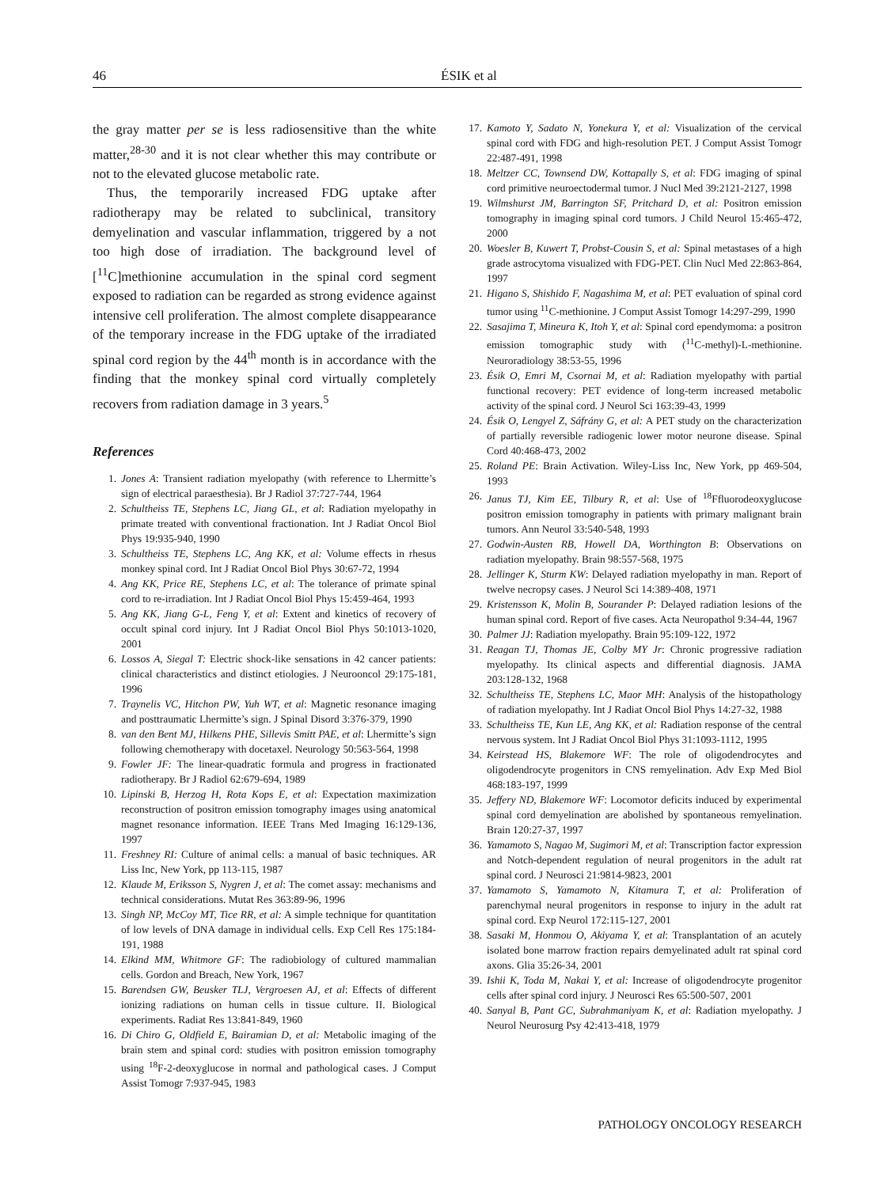46 ÉSIK et al
the gray matter per se is less radiosensitive than the white matter,<sup>28-30</sup> and it is not clear whether this may contribute or not to the elevated glucose metabolic rate.
Thus, the temporarily increased FDG uptake after radiotherapy may be related to subclinical, transitory demyelination and vascular inflammation, triggered by a not too high dose of irradiation. The background level of [<sup>11</sup>C]methionine accumulation in the spinal cord segment exposed to radiation can be regarded as strong evidence against intensive cell proliferation. The almost complete disappearance of the temporary increase in the FDG uptake of the irradiated spinal cord region by the 44<sup>th</sup> month is in accordance with the finding that the monkey spinal cord virtually completely recovers from radiation damage in 3 years.<sup>5</sup>
References
1. Jones A: Transient radiation myelopathy (with reference to Lhermitte’s sign of electrical paraesthesia). Br J Radiol 37:727-744, 1964
2. Schultheiss TE, Stephens LC, Jiang GL, et al: Radiation myelopathy in primate treated with conventional fractionation. Int J Radiat Oncol Biol Phys 19:935-940, 1990
3. Schultheiss TE, Stephens LC, Ang KK, et al: Volume effects in rhesus monkey spinal cord. Int J Radiat Oncol Biol Phys 30:67-72, 1994
4. Ang KK, Price RE, Stephens LC, et al: The tolerance of primate spinal cord to re-irradiation. Int J Radiat Oncol Biol Phys 15:459-464, 1993
5. Ang KK, Jiang G-L, Feng Y, et al: Extent and kinetics of recovery of occult spinal cord injury. Int J Radiat Oncol Biol Phys 50:1013-1020, 2001
6. Lossos A, Siegal T: Electric shock-like sensations in 42 cancer patients: clinical characteristics and distinct etiologies. J Neurooncol 29:175-181, 1996
7. Traynelis VC, Hitchon PW, Yuh WT, et al: Magnetic resonance imaging and posttraumatic Lhermitte’s sign. J Spinal Disord 3:376-379, 1990
8. van den Bent MJ, Hilkens PHE, Sillevis Smitt PAE, et al: Lhermitte’s sign following chemotherapy with docetaxel. Neurology 50:563-564, 1998
9. Fowler JF: The linear-quadratic formula and progress in fractionated radiotherapy. Br J Radiol 62:679-694, 1989
10. Lipinski B, Herzog H, Rota Kops E, et al: Expectation maximization reconstruction of positron emission tomography images using anatomical magnet resonance information. IEEE Trans Med Imaging 16:129-136, 1997
11. Freshney RI: Culture of animal cells: a manual of basic techniques. AR Liss Inc, New York, pp 113-115, 1987
12. Klaude M, Eriksson S, Nygren J, et al: The comet assay: mechanisms and technical considerations. Mutat Res 363:89-96, 1996
13. Singh NP, McCoy MT, Tice RR, et al: A simple technique for quantitation of low levels of DNA damage in individual cells. Exp Cell Res 175:184-191, 1988
14. Elkind MM, Whitmore GF: The radiobiology of cultured mammalian cells. Gordon and Breach, New York, 1967
15. Barendsen GW, Beusker TLJ, Vergroesen AJ, et al: Effects of different ionizing radiations on human cells in tissue culture. II. Biological experiments. Radiat Res 13:841-849, 1960
16. Di Chiro G, Oldfield E, Bairamian D, et al: Metabolic imaging of the brain stem and spinal cord: studies with positron emission tomography using <sup>18</sup>F-2-deoxyglucose in normal and pathological cases. J Comput Assist Tomogr 7:937-945, 1983
17. Kamoto Y, Sadato N, Yonekura Y, et al: Visualization of the cervical spinal cord with FDG and high-resolution PET. J Comput Assist Tomogr 22:487-491, 1998
18. Meltzer CC, Townsend DW, Kottapally S, et al: FDG imaging of spinal cord primitive neuroectodermal tumor. J Nucl Med 39:2121-2127, 1998
19. Wilmshurst JM, Barrington SF, Pritchard D, et al: Positron emission tomography in imaging spinal cord tumors. J Child Neurol 15:465-472, 2000
20. Woesler B, Kuwert T, Probst-Cousin S, et al: Spinal metastases of a high grade astrocytoma visualized with FDG-PET. Clin Nucl Med 22:863-864, 1997
21. Higano S, Shishido F, Nagashima M, et al: PET evaluation of spinal cord tumor using <sup>11</sup>C-methionine. J Comput Assist Tomogr 14:297-299, 1990
22. Sasajima T, Mineura K, Itoh Y, et al: Spinal cord ependymoma: a positron emission tomographic study with (<sup>11</sup>C-methyl)-L-methionine. Neuroradiology 38:53-55, 1996
23. Ésik O, Emri M, Csornai M, et al: Radiation myelopathy with partial functional recovery: PET evidence of long-term increased metabolic activity of the spinal cord. J Neurol Sci 163:39-43, 1999
24. Ésik O, Lengyel Z, Sáfrány G, et al: A PET study on the characterization of partially reversible radiogenic lower motor neurone disease. Spinal Cord 40:468-473, 2002
25. Roland PE: Brain Activation. Wiley-Liss Inc, New York, pp 469-504, 1993
26. Janus TJ, Kim EE, Tilbury R, et al: Use of <sup>18</sup>Ffluorodeoxyglucose positron emission tomography in patients with primary malignant brain tumors. Ann Neurol 33:540-548, 1993
27. Godwin-Austen RB, Howell DA, Worthington B: Observations on radiation myelopathy. Brain 98:557-568, 1975
28. Jellinger K, Sturm KW: Delayed radiation myelopathy in man. Report of twelve necropsy cases. J Neurol Sci 14:389-408, 1971
29. Kristensson K, Molin B, Sourander P: Delayed radiation lesions of the human spinal cord. Report of five cases. Acta Neuropathol 9:34-44, 1967
30. Palmer JJ: Radiation myelopathy. Brain 95:109-122, 1972
31. Reagan TJ, Thomas JE, Colby MY Jr: Chronic progressive radiation myelopathy. Its clinical aspects and differential diagnosis. JAMA 203:128-132, 1968
32. Schultheiss TE, Stephens LC, Maor MH: Analysis of the histopathology of radiation myelopathy. Int J Radiat Oncol Biol Phys 14:27-32, 1988
33. Schultheiss TE, Kun LE, Ang KK, et al: Radiation response of the central nervous system. Int J Radiat Oncol Biol Phys 31:1093-1112, 1995
34. Keirstead HS, Blakemore WF: The role of oligodendrocytes and oligodendrocyte progenitors in CNS remyelination. Adv Exp Med Biol 468:183-197, 1999
35. Jeffery ND, Blakemore WF: Locomotor deficits induced by experimental spinal cord demyelination are abolished by spontaneous remyelination. Brain 120:27-37, 1997
36. Yamamoto S, Nagao M, Sugimori M, et al: Transcription factor expression and Notch-dependent regulation of neural progenitors in the adult rat spinal cord. J Neurosci 21:9814-9823, 2001
37. Yamamoto S, Yamamoto N, Kitamura T, et al: Proliferation of parenchymal neural progenitors in response to injury in the adult rat spinal cord. Exp Neurol 172:115-127, 2001
38. Sasaki M, Honmou O, Akiyama Y, et al: Transplantation of an acutely isolated bone marrow fraction repairs demyelinated adult rat spinal cord axons. Glia 35:26-34, 2001
39. Ishii K, Toda M, Nakai Y, et al: Increase of oligodendrocyte progenitor cells after spinal cord injury. J Neurosci Res 65:500-507, 2001
40. Sanyal B, Pant GC, Subrahmaniyam K, et al: Radiation myelopathy. J Neurol Neurosurg Psy 42:413-418, 1979
PATHOLOGY ONCOLOGY RESEARCH